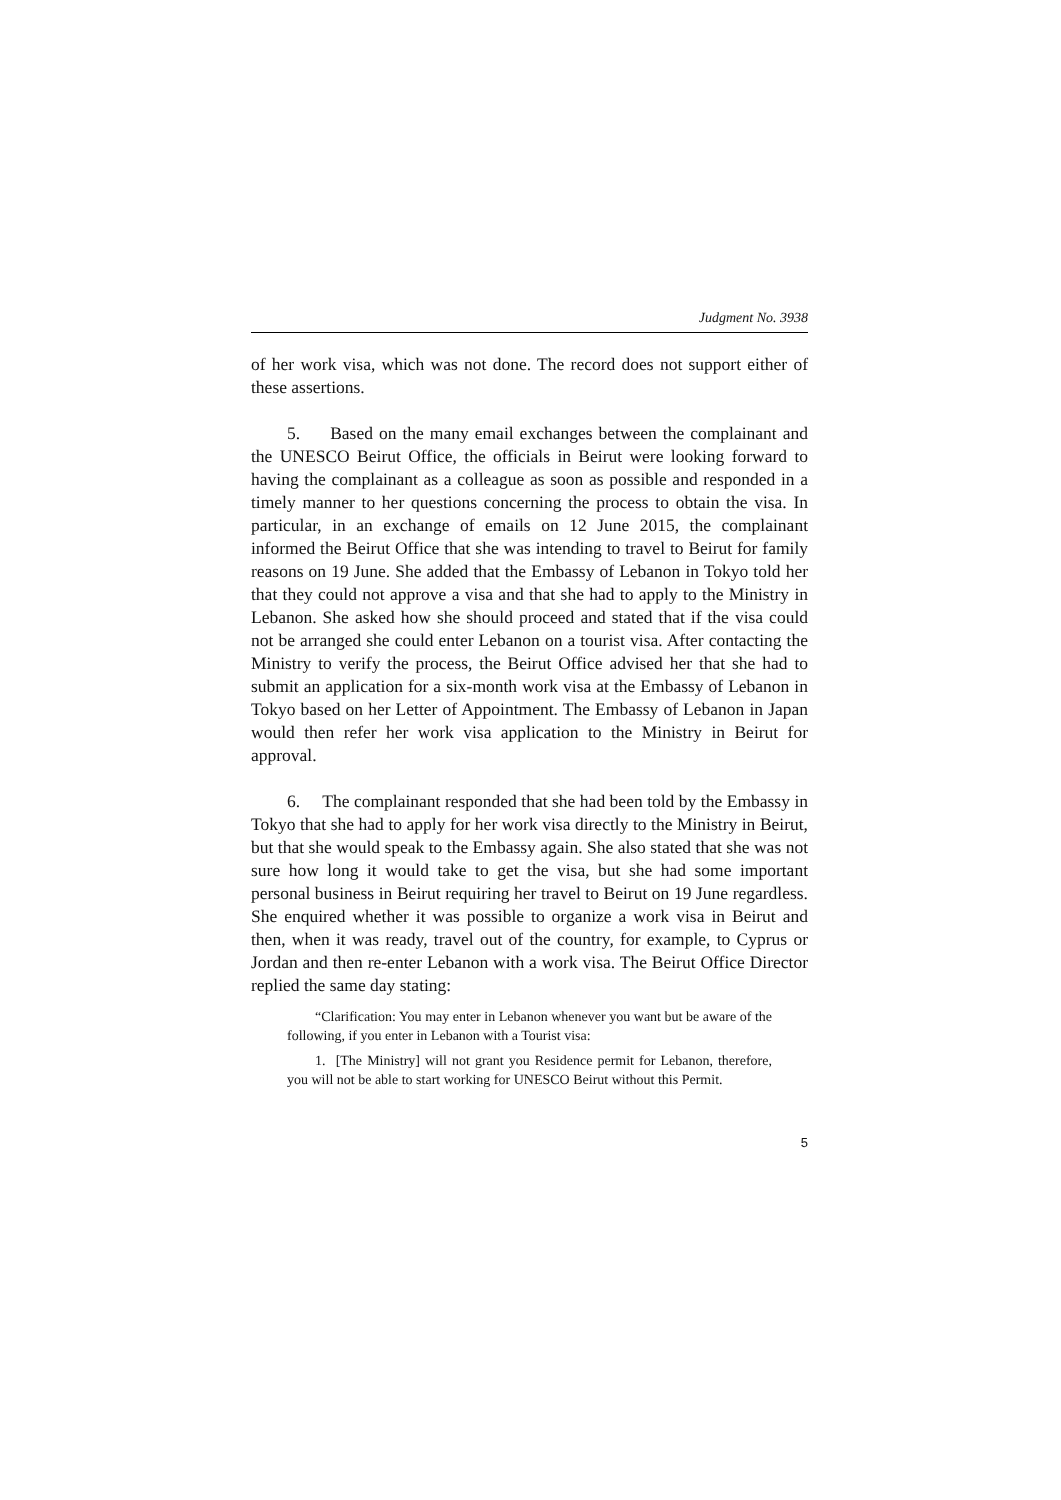Judgment No. 3938
of her work visa, which was not done. The record does not support either of these assertions.
5. Based on the many email exchanges between the complainant and the UNESCO Beirut Office, the officials in Beirut were looking forward to having the complainant as a colleague as soon as possible and responded in a timely manner to her questions concerning the process to obtain the visa. In particular, in an exchange of emails on 12 June 2015, the complainant informed the Beirut Office that she was intending to travel to Beirut for family reasons on 19 June. She added that the Embassy of Lebanon in Tokyo told her that they could not approve a visa and that she had to apply to the Ministry in Lebanon. She asked how she should proceed and stated that if the visa could not be arranged she could enter Lebanon on a tourist visa. After contacting the Ministry to verify the process, the Beirut Office advised her that she had to submit an application for a six-month work visa at the Embassy of Lebanon in Tokyo based on her Letter of Appointment. The Embassy of Lebanon in Japan would then refer her work visa application to the Ministry in Beirut for approval.
6. The complainant responded that she had been told by the Embassy in Tokyo that she had to apply for her work visa directly to the Ministry in Beirut, but that she would speak to the Embassy again. She also stated that she was not sure how long it would take to get the visa, but she had some important personal business in Beirut requiring her travel to Beirut on 19 June regardless. She enquired whether it was possible to organize a work visa in Beirut and then, when it was ready, travel out of the country, for example, to Cyprus or Jordan and then re-enter Lebanon with a work visa. The Beirut Office Director replied the same day stating:
“Clarification: You may enter in Lebanon whenever you want but be aware of the following, if you enter in Lebanon with a Tourist visa:
1. [The Ministry] will not grant you Residence permit for Lebanon, therefore, you will not be able to start working for UNESCO Beirut without this Permit.
5